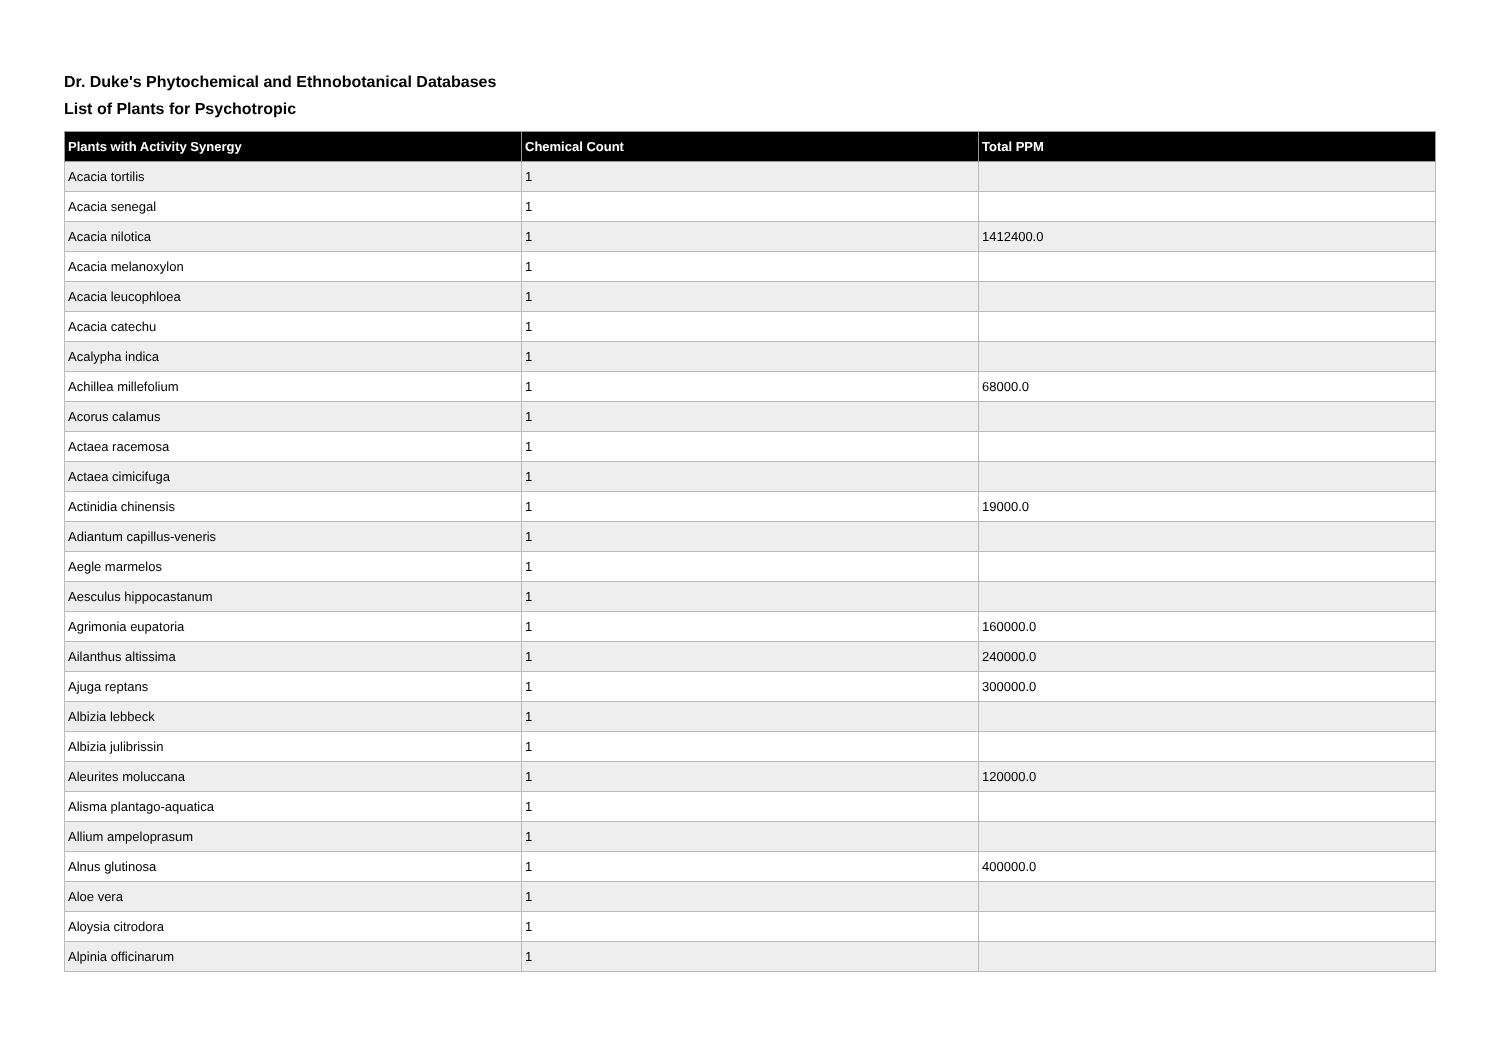Dr. Duke's Phytochemical and Ethnobotanical Databases
List of Plants for Psychotropic
| Plants with Activity Synergy | Chemical Count | Total PPM |
| --- | --- | --- |
| Acacia tortilis | 1 | |
| Acacia senegal | 1 | |
| Acacia nilotica | 1 | 1412400.0 |
| Acacia melanoxylon | 1 | |
| Acacia leucophloea | 1 | |
| Acacia catechu | 1 | |
| Acalypha indica | 1 | |
| Achillea millefolium | 1 | 68000.0 |
| Acorus calamus | 1 | |
| Actaea racemosa | 1 | |
| Actaea cimicifuga | 1 | |
| Actinidia chinensis | 1 | 19000.0 |
| Adiantum capillus-veneris | 1 | |
| Aegle marmelos | 1 | |
| Aesculus hippocastanum | 1 | |
| Agrimonia eupatoria | 1 | 160000.0 |
| Ailanthus altissima | 1 | 240000.0 |
| Ajuga reptans | 1 | 300000.0 |
| Albizia lebbeck | 1 | |
| Albizia julibrissin | 1 | |
| Aleurites moluccana | 1 | 120000.0 |
| Alisma plantago-aquatica | 1 | |
| Allium ampeloprasum | 1 | |
| Alnus glutinosa | 1 | 400000.0 |
| Aloe vera | 1 | |
| Aloysia citrodora | 1 | |
| Alpinia officinarum | 1 | |